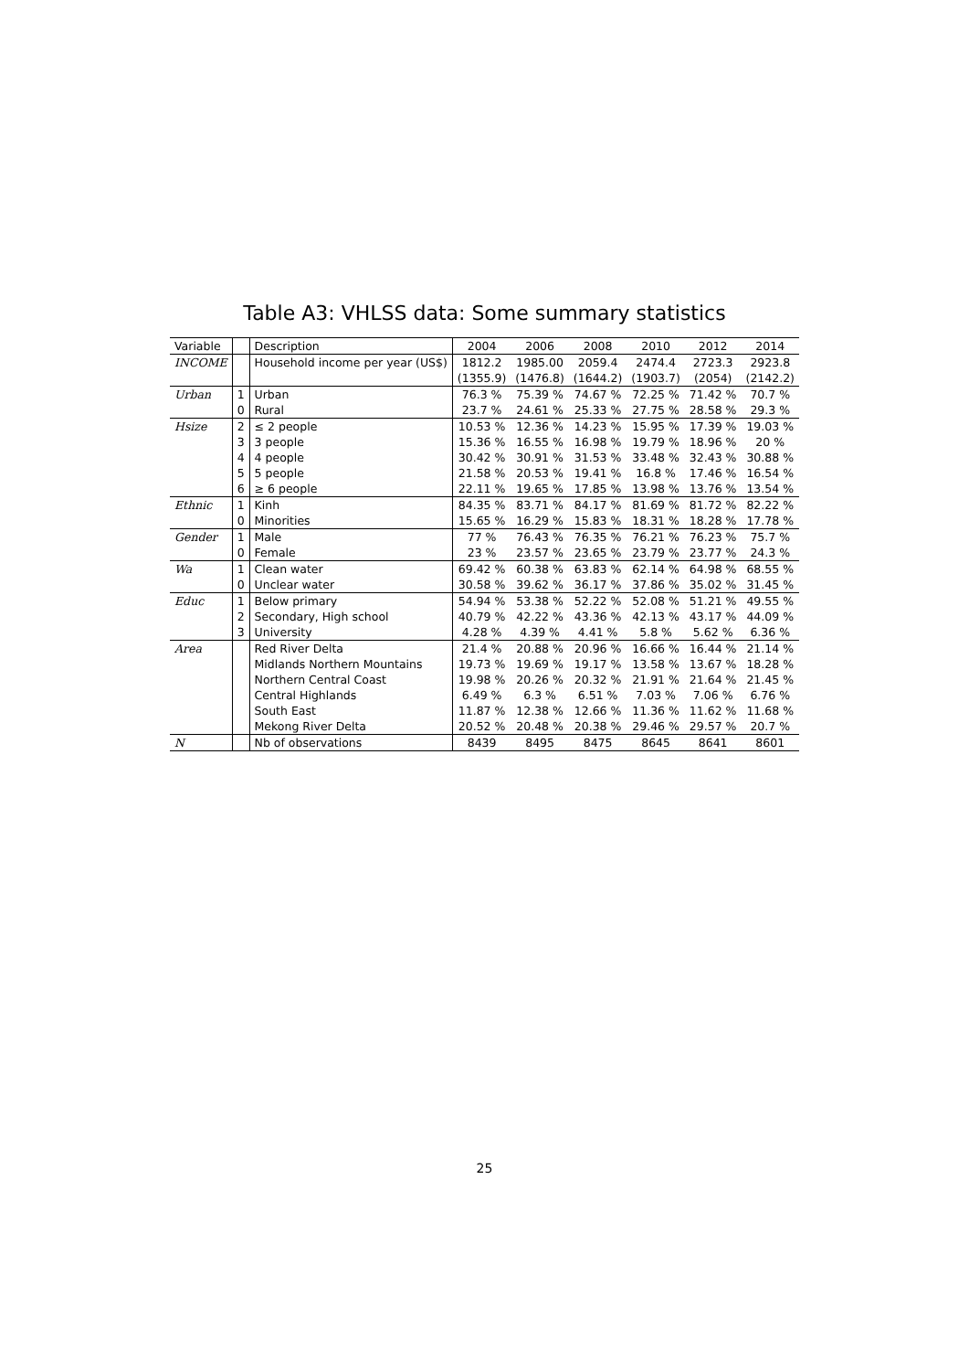Table A3: VHLSS data: Some summary statistics
| Variable | | Description | 2004 | 2006 | 2008 | 2010 | 2012 | 2014 |
| --- | --- | --- | --- | --- | --- | --- | --- | --- |
| INCOME | | Household income per year (US$) | 1812.2 | 1985.00 | 2059.4 | 2474.4 | 2723.3 | 2923.8 |
| | | | (1355.9) | (1476.8) | (1644.2) | (1903.7) | (2054) | (2142.2) |
| Urban | 1 | Urban | 76.3 % | 75.39 % | 74.67 % | 72.25 % | 71.42 % | 70.7 % |
| | 0 | Rural | 23.7 % | 24.61 % | 25.33 % | 27.75 % | 28.58 % | 29.3 % |
| Hsize | 2 | ≤ 2 people | 10.53 % | 12.36 % | 14.23 % | 15.95 % | 17.39 % | 19.03 % |
| | 3 | 3 people | 15.36 % | 16.55 % | 16.98 % | 19.79 % | 18.96 % | 20 % |
| | 4 | 4 people | 30.42 % | 30.91 % | 31.53 % | 33.48 % | 32.43 % | 30.88 % |
| | 5 | 5 people | 21.58 % | 20.53 % | 19.41 % | 16.8 % | 17.46 % | 16.54 % |
| | 6 | ≥ 6 people | 22.11 % | 19.65 % | 17.85 % | 13.98 % | 13.76 % | 13.54 % |
| Ethnic | 1 | Kinh | 84.35 % | 83.71 % | 84.17 % | 81.69 % | 81.72 % | 82.22 % |
| | 0 | Minorities | 15.65 % | 16.29 % | 15.83 % | 18.31 % | 18.28 % | 17.78 % |
| Gender | 1 | Male | 77 % | 76.43 % | 76.35 % | 76.21 % | 76.23 % | 75.7 % |
| | 0 | Female | 23 % | 23.57 % | 23.65 % | 23.79 % | 23.77 % | 24.3 % |
| Wa | 1 | Clean water | 69.42 % | 60.38 % | 63.83 % | 62.14 % | 64.98 % | 68.55 % |
| | 0 | Unclear water | 30.58 % | 39.62 % | 36.17 % | 37.86 % | 35.02 % | 31.45 % |
| Educ | 1 | Below primary | 54.94 % | 53.38 % | 52.22 % | 52.08 % | 51.21 % | 49.55 % |
| | 2 | Secondary, High school | 40.79 % | 42.22 % | 43.36 % | 42.13 % | 43.17 % | 44.09 % |
| | 3 | University | 4.28 % | 4.39 % | 4.41 % | 5.8 % | 5.62 % | 6.36 % |
| Area | | Red River Delta | 21.4 % | 20.88 % | 20.96 % | 16.66 % | 16.44 % | 21.14 % |
| | | Midlands Northern Mountains | 19.73 % | 19.69 % | 19.17 % | 13.58 % | 13.67 % | 18.28 % |
| | | Northern Central Coast | 19.98 % | 20.26 % | 20.32 % | 21.91 % | 21.64 % | 21.45 % |
| | | Central Highlands | 6.49 % | 6.3 % | 6.51 % | 7.03 % | 7.06 % | 6.76 % |
| | | South East | 11.87 % | 12.38 % | 12.66 % | 11.36 % | 11.62 % | 11.68 % |
| | | Mekong River Delta | 20.52 % | 20.48 % | 20.38 % | 29.46 % | 29.57 % | 20.7 % |
| N | | Nb of observations | 8439 | 8495 | 8475 | 8645 | 8641 | 8601 |
25